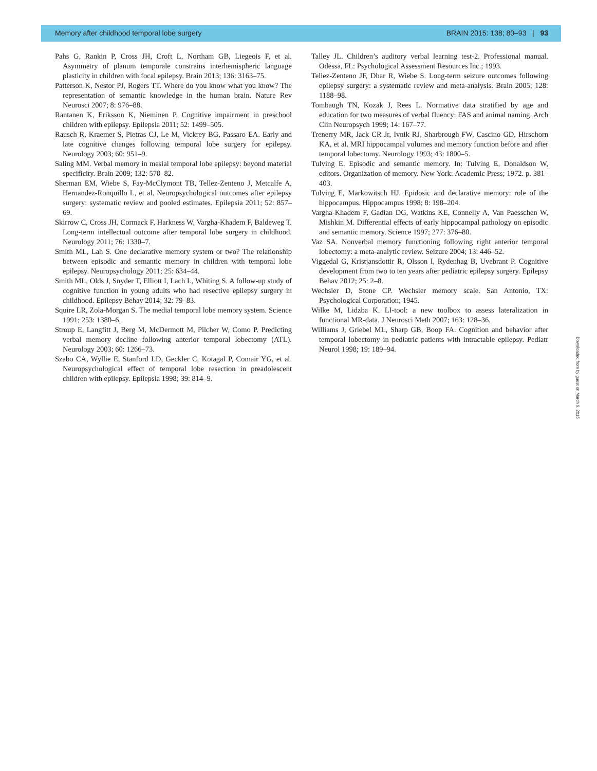Memory after childhood temporal lobe surgery BRAIN 2015: 138; 80–93 | 93
Pahs G, Rankin P, Cross JH, Croft L, Northam GB, Liegeois F, et al. Asymmetry of planum temporale constrains interhemispheric language plasticity in children with focal epilepsy. Brain 2013; 136: 3163–75.
Patterson K, Nestor PJ, Rogers TT. Where do you know what you know? The representation of semantic knowledge in the human brain. Nature Rev Neurosci 2007; 8: 976–88.
Rantanen K, Eriksson K, Nieminen P. Cognitive impairment in preschool children with epilepsy. Epilepsia 2011; 52: 1499–505.
Rausch R, Kraemer S, Pietras CJ, Le M, Vickrey BG, Passaro EA. Early and late cognitive changes following temporal lobe surgery for epilepsy. Neurology 2003; 60: 951–9.
Saling MM. Verbal memory in mesial temporal lobe epilepsy: beyond material specificity. Brain 2009; 132: 570–82.
Sherman EM, Wiebe S, Fay-McClymont TB, Tellez-Zenteno J, Metcalfe A, Hernandez-Ronquillo L, et al. Neuropsychological outcomes after epilepsy surgery: systematic review and pooled estimates. Epilepsia 2011; 52: 857–69.
Skirrow C, Cross JH, Cormack F, Harkness W, Vargha-Khadem F, Baldeweg T. Long-term intellectual outcome after temporal lobe surgery in childhood. Neurology 2011; 76: 1330–7.
Smith ML, Lah S. One declarative memory system or two? The relationship between episodic and semantic memory in children with temporal lobe epilepsy. Neuropsychology 2011; 25: 634–44.
Smith ML, Olds J, Snyder T, Elliott I, Lach L, Whiting S. A follow-up study of cognitive function in young adults who had resective epilepsy surgery in childhood. Epilepsy Behav 2014; 32: 79–83.
Squire LR, Zola-Morgan S. The medial temporal lobe memory system. Science 1991; 253: 1380–6.
Stroup E, Langfitt J, Berg M, McDermott M, Pilcher W, Como P. Predicting verbal memory decline following anterior temporal lobectomy (ATL). Neurology 2003; 60: 1266–73.
Szabo CA, Wyllie E, Stanford LD, Geckler C, Kotagal P, Comair YG, et al. Neuropsychological effect of temporal lobe resection in preadolescent children with epilepsy. Epilepsia 1998; 39: 814–9.
Talley JL. Children’s auditory verbal learning test-2. Professional manual. Odessa, FL: Psychological Assessment Resources Inc.; 1993.
Tellez-Zenteno JF, Dhar R, Wiebe S. Long-term seizure outcomes following epilepsy surgery: a systematic review and meta-analysis. Brain 2005; 128: 1188–98.
Tombaugh TN, Kozak J, Rees L. Normative data stratified by age and education for two measures of verbal fluency: FAS and animal naming. Arch Clin Neuropsych 1999; 14: 167–77.
Trenerry MR, Jack CR Jr, Ivnik RJ, Sharbrough FW, Cascino GD, Hirschorn KA, et al. MRI hippocampal volumes and memory function before and after temporal lobectomy. Neurology 1993; 43: 1800–5.
Tulving E. Episodic and semantic memory. In: Tulving E, Donaldson W, editors. Organization of memory. New York: Academic Press; 1972. p. 381–403.
Tulving E, Markowitsch HJ. Epidosic and declarative memory: role of the hippocampus. Hippocampus 1998; 8: 198–204.
Vargha-Khadem F, Gadian DG, Watkins KE, Connelly A, Van Paesschen W, Mishkin M. Differential effects of early hippocampal pathology on episodic and semantic memory. Science 1997; 277: 376–80.
Vaz SA. Nonverbal memory functioning following right anterior temporal lobectomy: a meta-analytic review. Seizure 2004; 13: 446–52.
Viggedal G, Kristjansdottir R, Olsson I, Rydenhag B, Uvebrant P. Cognitive development from two to ten years after pediatric epilepsy surgery. Epilepsy Behav 2012; 25: 2–8.
Wechsler D, Stone CP. Wechsler memory scale. San Antonio, TX: Psychological Corporation; 1945.
Wilke M, Lidzba K. LI-tool: a new toolbox to assess lateralization in functional MR-data. J Neurosci Meth 2007; 163: 128–36.
Williams J, Griebel ML, Sharp GB, Boop FA. Cognition and behavior after temporal lobectomy in pediatric patients with intractable epilepsy. Pediatr Neurol 1998; 19: 189–94.
Downloaded from by guest on March 9, 2015